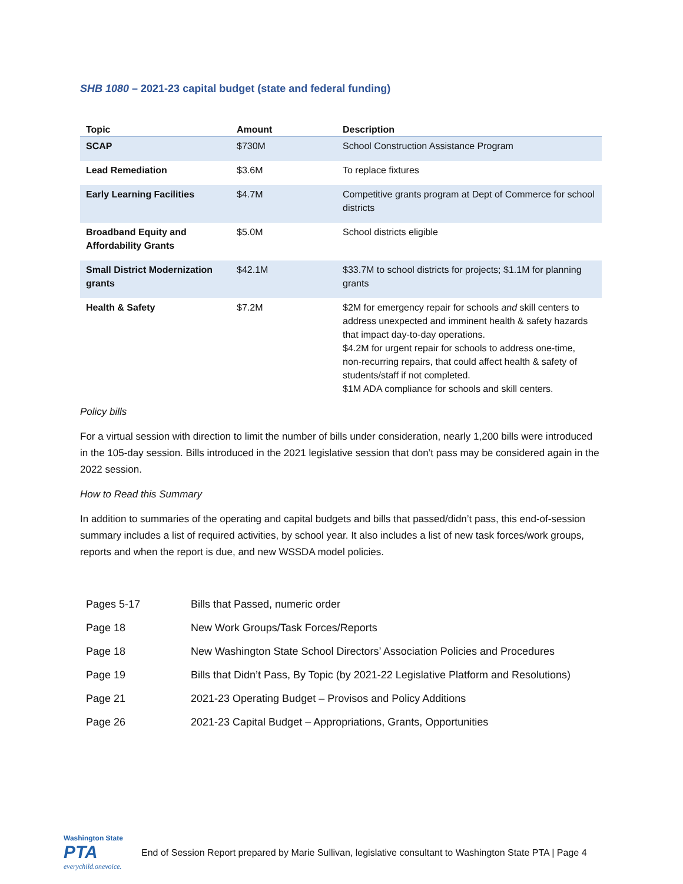SHB 1080 – 2021-23 capital budget (state and federal funding)
| Topic | Amount | Description |
| --- | --- | --- |
| SCAP | $730M | School Construction Assistance Program |
| Lead Remediation | $3.6M | To replace fixtures |
| Early Learning Facilities | $4.7M | Competitive grants program at Dept of Commerce for school districts |
| Broadband Equity and Affordability Grants | $5.0M | School districts eligible |
| Small District Modernization grants | $42.1M | $33.7M to school districts for projects; $1.1M for planning grants |
| Health & Safety | $7.2M | $2M for emergency repair for schools and skill centers to address unexpected and imminent health & safety hazards that impact day-to-day operations. $4.2M for urgent repair for schools to address one-time, non-recurring repairs, that could affect health & safety of students/staff if not completed. $1M ADA compliance for schools and skill centers. |
Policy bills
For a virtual session with direction to limit the number of bills under consideration, nearly 1,200 bills were introduced in the 105-day session. Bills introduced in the 2021 legislative session that don’t pass may be considered again in the 2022 session.
How to Read this Summary
In addition to summaries of the operating and capital budgets and bills that passed/didn’t pass, this end-of-session summary includes a list of required activities, by school year. It also includes a list of new task forces/work groups, reports and when the report is due, and new WSSDA model policies.
| Pages 5-17 | Bills that Passed, numeric order |
| Page 18 | New Work Groups/Task Forces/Reports |
| Page 18 | New Washington State School Directors’ Association Policies and Procedures |
| Page 19 | Bills that Didn’t Pass, By Topic (by 2021-22 Legislative Platform and Resolutions) |
| Page 21 | 2021-23 Operating Budget – Provisos and Policy Additions |
| Page 26 | 2021-23 Capital Budget – Appropriations, Grants, Opportunities |
Washington State
PTA
everychild.onevoice.
End of Session Report prepared by Marie Sullivan, legislative consultant to Washington State PTA | Page 4